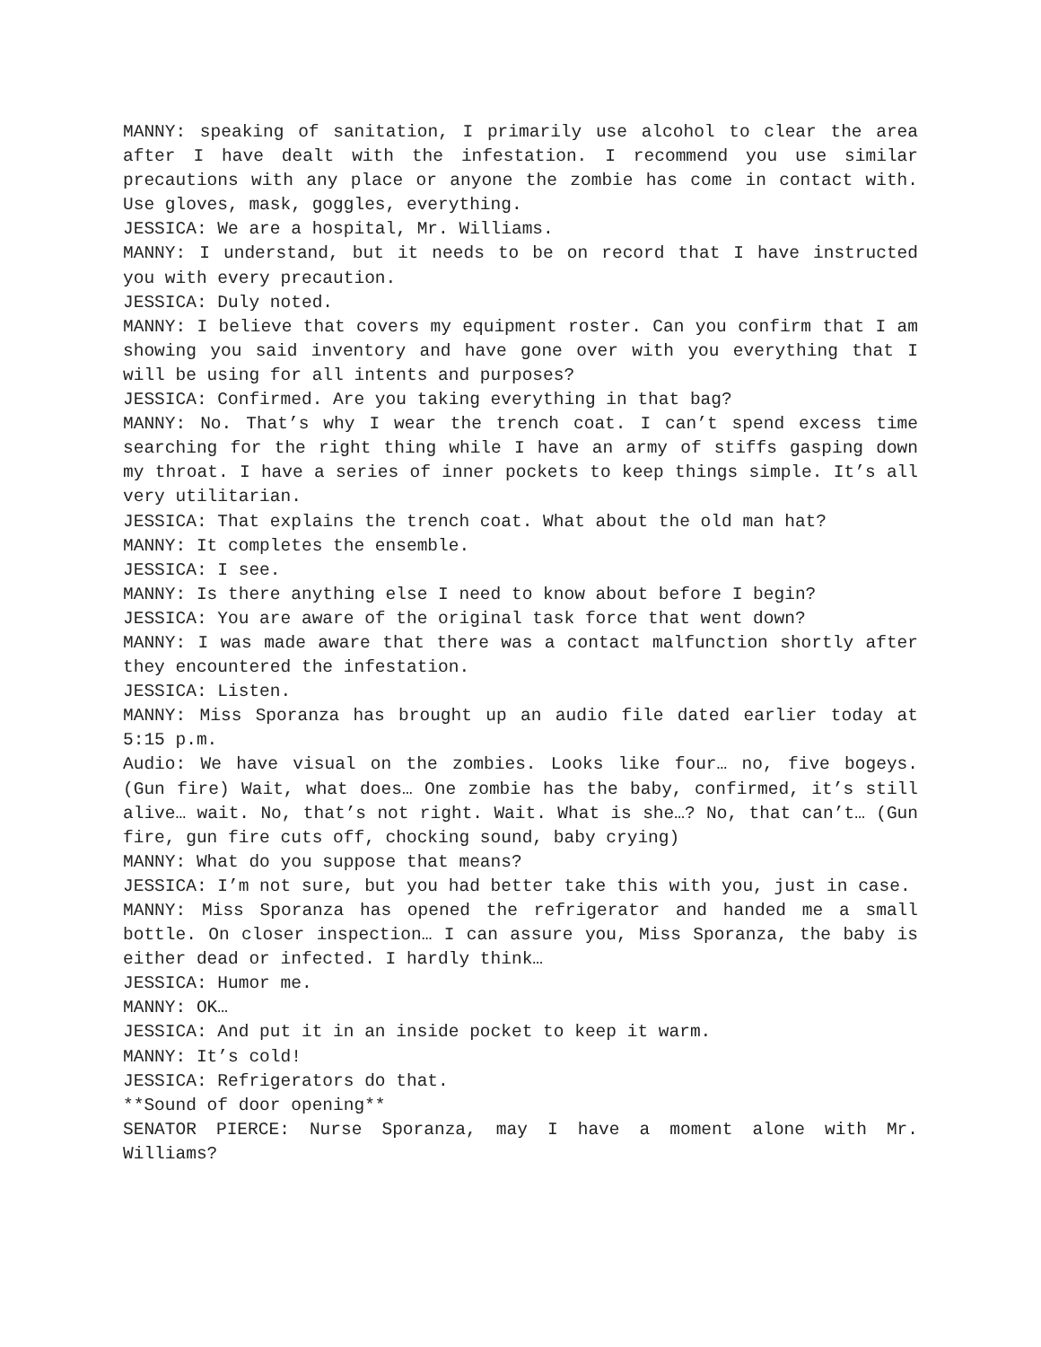MANNY: speaking of sanitation, I primarily use alcohol to clear the area after I have dealt with the infestation. I recommend you use similar precautions with any place or anyone the zombie has come in contact with. Use gloves, mask, goggles, everything.
JESSICA: We are a hospital, Mr. Williams.
MANNY: I understand, but it needs to be on record that I have instructed you with every precaution.
JESSICA: Duly noted.
MANNY: I believe that covers my equipment roster. Can you confirm that I am showing you said inventory and have gone over with you everything that I will be using for all intents and purposes?
JESSICA: Confirmed. Are you taking everything in that bag?
MANNY: No. That’s why I wear the trench coat. I can’t spend excess time searching for the right thing while I have an army of stiffs gasping down my throat. I have a series of inner pockets to keep things simple. It’s all very utilitarian.
JESSICA: That explains the trench coat. What about the old man hat?
MANNY: It completes the ensemble.
JESSICA: I see.
MANNY: Is there anything else I need to know about before I begin?
JESSICA: You are aware of the original task force that went down?
MANNY: I was made aware that there was a contact malfunction shortly after they encountered the infestation.
JESSICA: Listen.
MANNY: Miss Sporanza has brought up an audio file dated earlier today at 5:15 p.m.
Audio: We have visual on the zombies. Looks like four… no, five bogeys. (Gun fire) Wait, what does… One zombie has the baby, confirmed, it’s still alive… wait. No, that’s not right. Wait. What is she…? No, that can’t… (Gun fire, gun fire cuts off, chocking sound, baby crying)
MANNY: What do you suppose that means?
JESSICA: I’m not sure, but you had better take this with you, just in case.
MANNY: Miss Sporanza has opened the refrigerator and handed me a small bottle. On closer inspection… I can assure you, Miss Sporanza, the baby is either dead or infected. I hardly think…
JESSICA: Humor me.
MANNY: OK…
JESSICA: And put it in an inside pocket to keep it warm.
MANNY: It’s cold!
JESSICA: Refrigerators do that.
**Sound of door opening**
SENATOR PIERCE: Nurse Sporanza, may I have a moment alone with Mr. Williams?